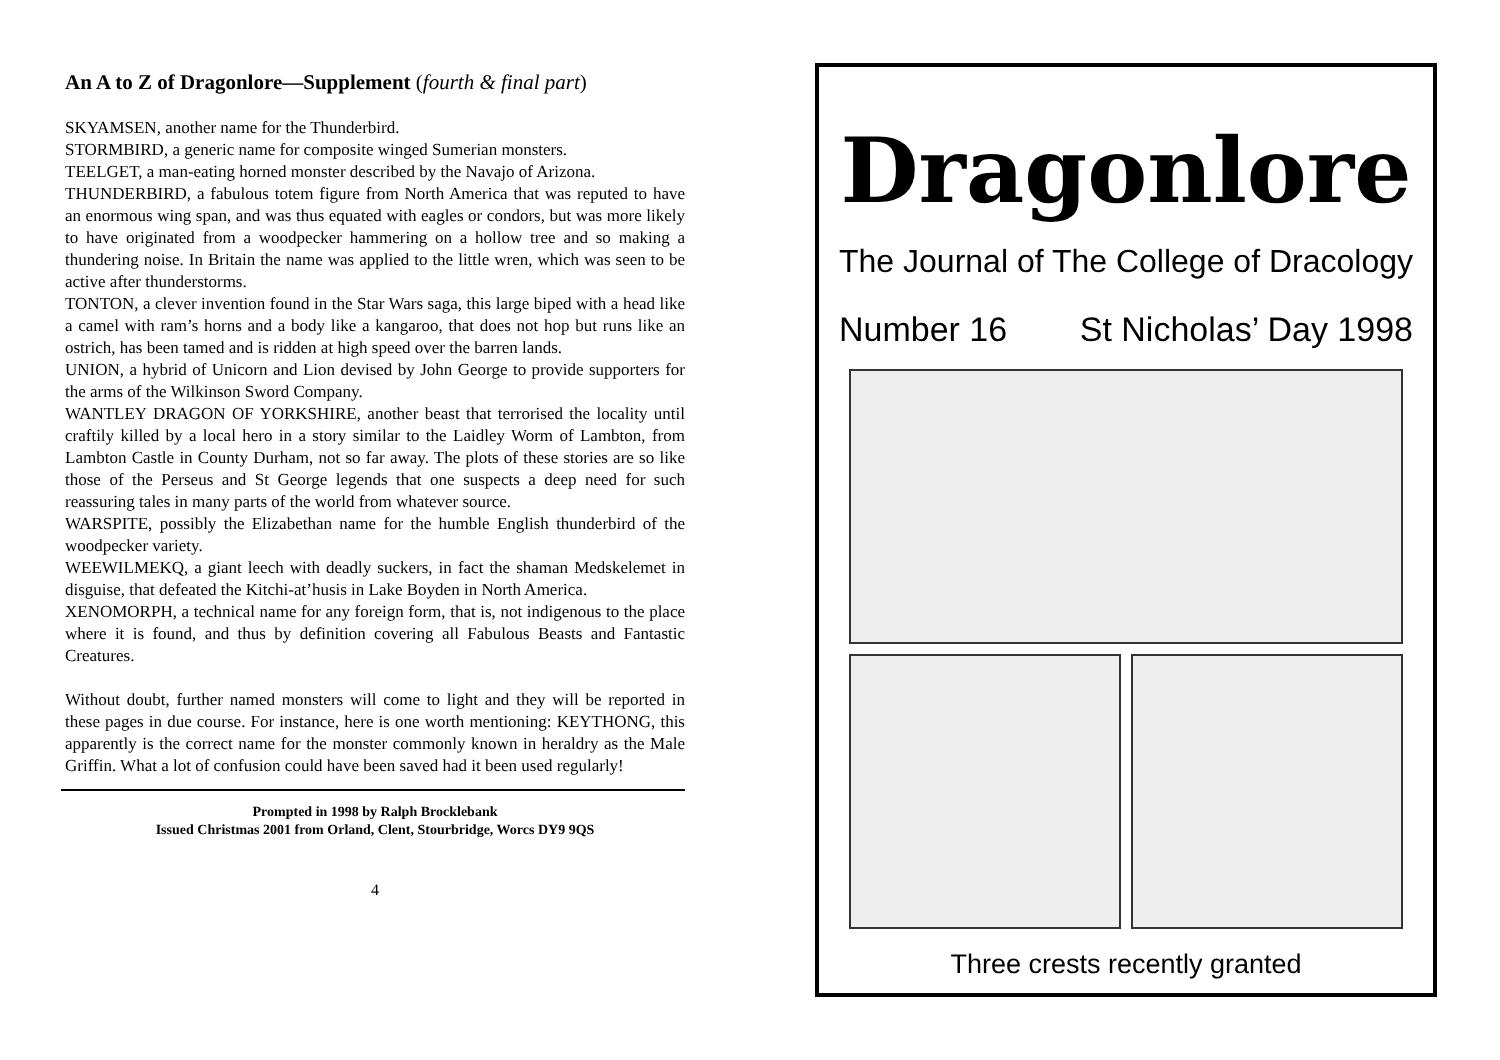An A to Z of Dragonlore—Supplement (fourth & final part)
SKYAMSEN, another name for the Thunderbird.
STORMBIRD, a generic name for composite winged Sumerian monsters.
TEELGET, a man-eating horned monster described by the Navajo of Arizona.
THUNDERBIRD, a fabulous totem figure from North America that was reputed to have an enormous wing span, and was thus equated with eagles or condors, but was more likely to have originated from a woodpecker hammering on a hollow tree and so making a thundering noise. In Britain the name was applied to the little wren, which was seen to be active after thunderstorms.
TONTON, a clever invention found in the Star Wars saga, this large biped with a head like a camel with ram’s horns and a body like a kangaroo, that does not hop but runs like an ostrich, has been tamed and is ridden at high speed over the barren lands.
UNION, a hybrid of Unicorn and Lion devised by John George to provide supporters for the arms of the Wilkinson Sword Company.
WANTLEY DRAGON OF YORKSHIRE, another beast that terrorised the locality until craftily killed by a local hero in a story similar to the Laidley Worm of Lambton, from Lambton Castle in County Durham, not so far away. The plots of these stories are so like those of the Perseus and St George legends that one suspects a deep need for such reassuring tales in many parts of the world from whatever source.
WARSPITE, possibly the Elizabethan name for the humble English thunderbird of the woodpecker variety.
WEEWILMEKQ, a giant leech with deadly suckers, in fact the shaman Medskelemet in disguise, that defeated the Kitchi-at’husis in Lake Boyden in North America.
XENOMORPH, a technical name for any foreign form, that is, not indigenous to the place where it is found, and thus by definition covering all Fabulous Beasts and Fantastic Creatures.
Without doubt, further named monsters will come to light and they will be reported in these pages in due course. For instance, here is one worth mentioning: KEYTHONG, this apparently is the correct name for the monster commonly known in heraldry as the Male Griffin. What a lot of confusion could have been saved had it been used regularly!
Prompted in 1998 by Ralph Brocklebank
Issued Christmas 2001 from Orland, Clent, Stourbridge, Worcs DY9 9QS
4
Dragonlore
The Journal of The College of Dracology
Number 16 St Nicholas’ Day 1998
Three crests recently granted